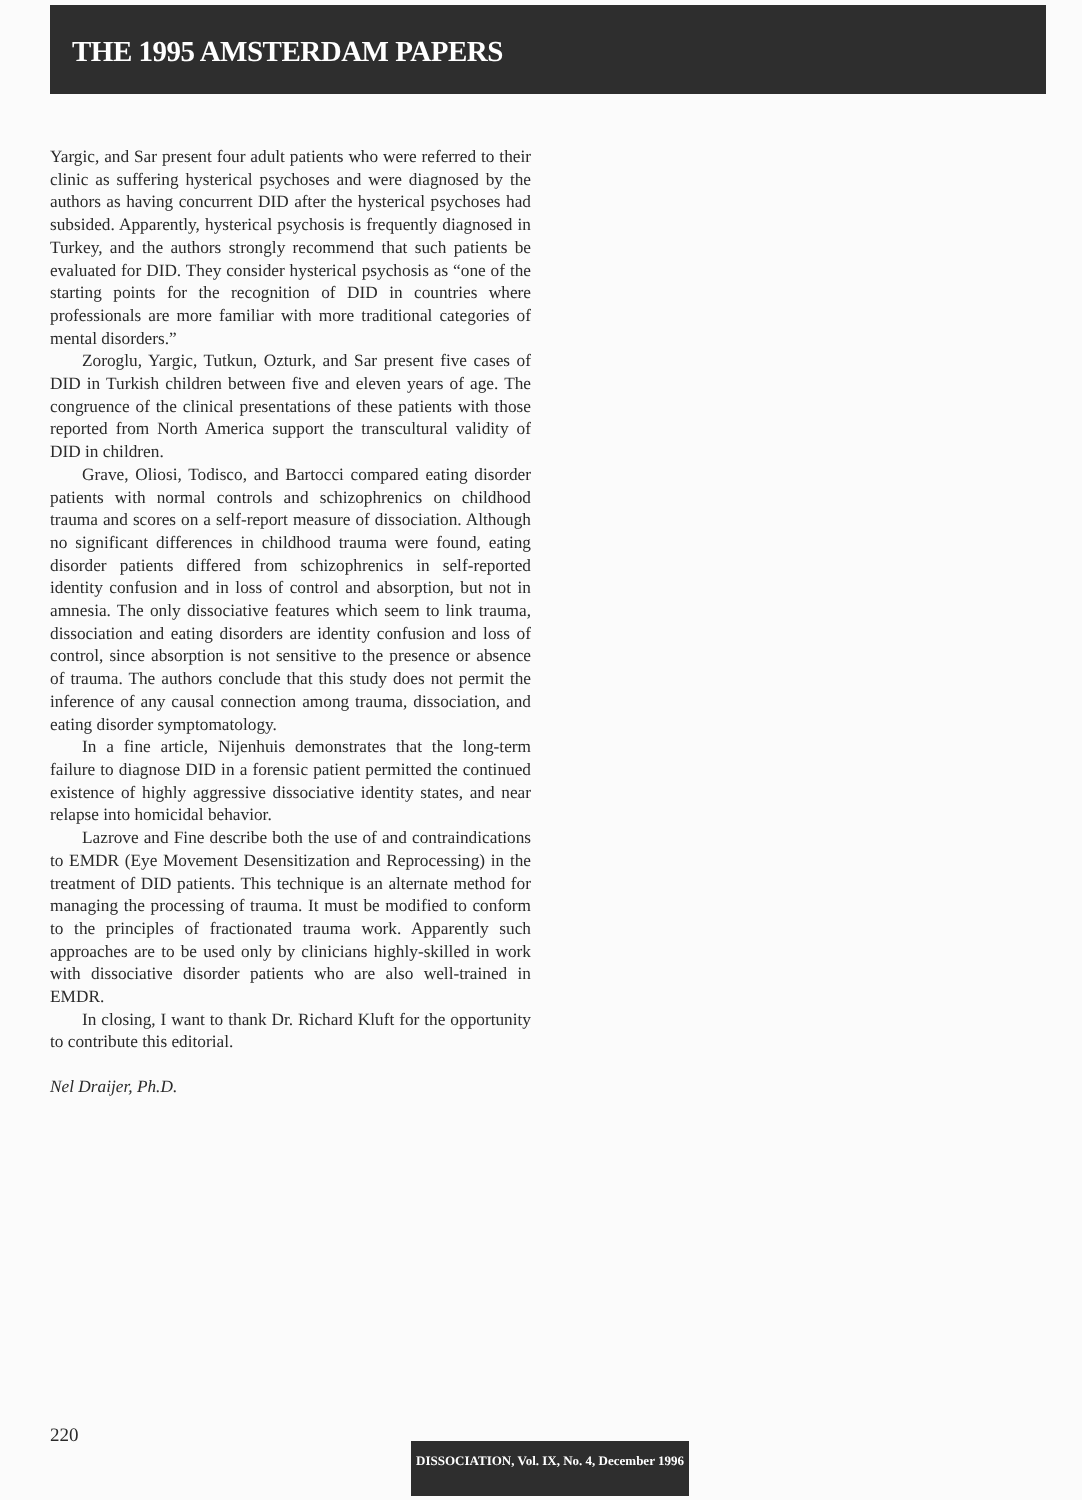THE 1995 AMSTERDAM PAPERS
Yargic, and Sar present four adult patients who were referred to their clinic as suffering hysterical psychoses and were diagnosed by the authors as having concurrent DID after the hysterical psychoses had subsided. Apparently, hysterical psychosis is frequently diagnosed in Turkey, and the authors strongly recommend that such patients be evaluated for DID. They consider hysterical psychosis as “one of the starting points for the recognition of DID in countries where professionals are more familiar with more traditional categories of mental disorders.”
Zoroglu, Yargic, Tutkun, Ozturk, and Sar present five cases of DID in Turkish children between five and eleven years of age. The congruence of the clinical presentations of these patients with those reported from North America support the transcultural validity of DID in children.
Grave, Oliosi, Todisco, and Bartocci compared eating disorder patients with normal controls and schizophrenics on childhood trauma and scores on a self-report measure of dissociation. Although no significant differences in childhood trauma were found, eating disorder patients differed from schizophrenics in self-reported identity confusion and in loss of control and absorption, but not in amnesia. The only dissociative features which seem to link trauma, dissociation and eating disorders are identity confusion and loss of control, since absorption is not sensitive to the presence or absence of trauma. The authors conclude that this study does not permit the inference of any causal connection among trauma, dissociation, and eating disorder symptomatology.
In a fine article, Nijenhuis demonstrates that the long-term failure to diagnose DID in a forensic patient permitted the continued existence of highly aggressive dissociative identity states, and near relapse into homicidal behavior.
Lazrove and Fine describe both the use of and contraindications to EMDR (Eye Movement Desensitization and Reprocessing) in the treatment of DID patients. This technique is an alternate method for managing the processing of trauma. It must be modified to conform to the principles of fractionated trauma work. Apparently such approaches are to be used only by clinicians highly-skilled in work with dissociative disorder patients who are also well-trained in EMDR.
In closing, I want to thank Dr. Richard Kluft for the opportunity to contribute this editorial.
Nel Draijer, Ph.D.
220
DISSOCIATION, Vol. IX, No. 4, December 1996